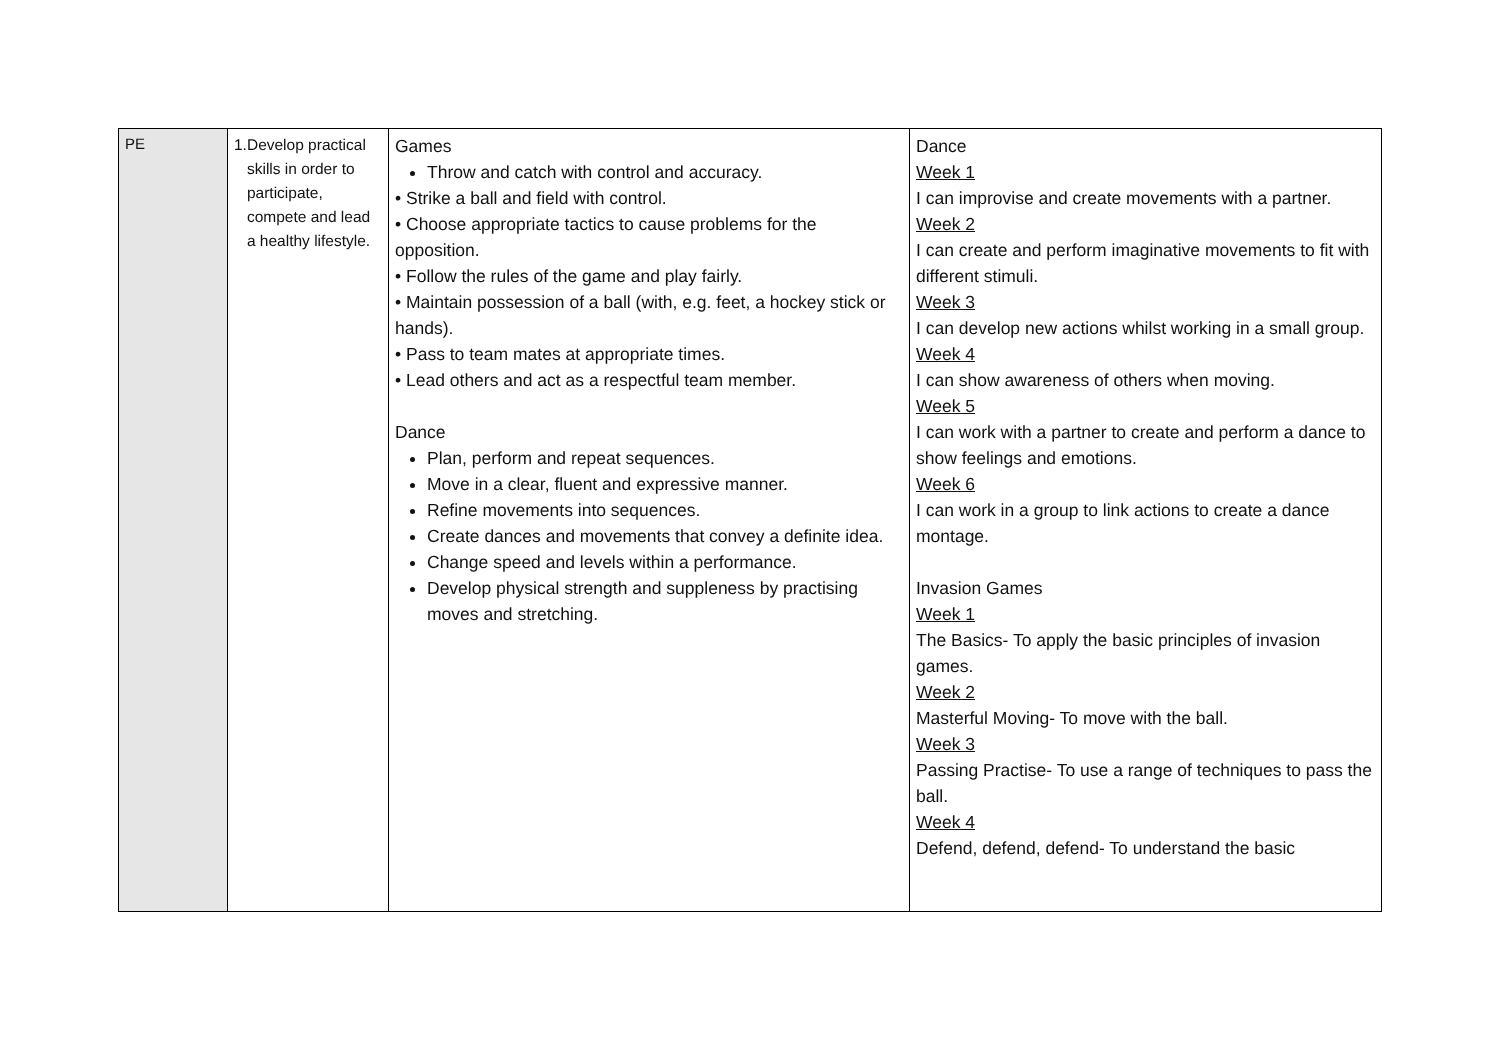| PE | 1. Develop practical skills in order to participate, compete and lead a healthy lifestyle. | Games Throw and catch with control and accuracy. • Strike a ball and field with control. • Choose appropriate tactics to cause problems for the opposition. • Follow the rules of the game and play fairly. • Maintain possession of a ball (with, e.g. feet, a hockey stick or hands). • Pass to team mates at appropriate times. • Lead others and act as a respectful team member. Dance Plan, perform and repeat sequences. Move in a clear, fluent and expressive manner. Refine movements into sequences. Create dances and movements that convey a definite idea. Change speed and levels within a performance. Develop physical strength and suppleness by practising moves and stretching. | Dance Week 1 I can improvise and create movements with a partner. Week 2 I can create and perform imaginative movements to fit with different stimuli. Week 3 I can develop new actions whilst working in a small group. Week 4 I can show awareness of others when moving. Week 5 I can work with a partner to create and perform a dance to show feelings and emotions. Week 6 I can work in a group to link actions to create a dance montage. Invasion Games Week 1 The Basics- To apply the basic principles of invasion games. Week 2 Masterful Moving- To move with the ball. Week 3 Passing Practise- To use a range of techniques to pass the ball. Week 4 Defend, defend, defend- To understand the basic |